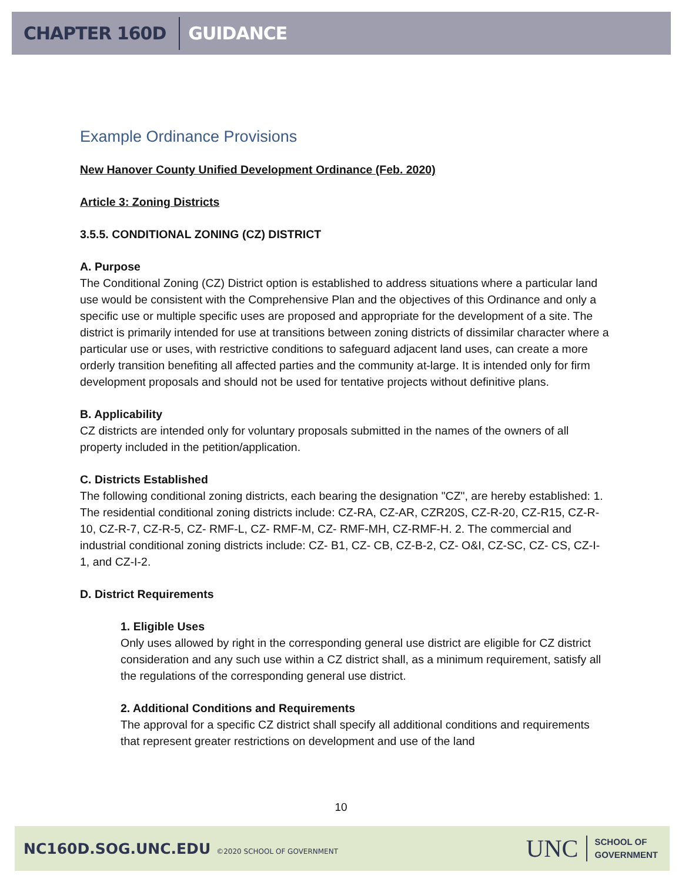CHAPTER 160D GUIDANCE
Example Ordinance Provisions
New Hanover County Unified Development Ordinance (Feb. 2020)
Article 3: Zoning Districts
3.5.5. CONDITIONAL ZONING (CZ) DISTRICT
A. Purpose
The Conditional Zoning (CZ) District option is established to address situations where a particular land use would be consistent with the Comprehensive Plan and the objectives of this Ordinance and only a specific use or multiple specific uses are proposed and appropriate for the development of a site. The district is primarily intended for use at transitions between zoning districts of dissimilar character where a particular use or uses, with restrictive conditions to safeguard adjacent land uses, can create a more orderly transition benefiting all affected parties and the community at-large. It is intended only for firm development proposals and should not be used for tentative projects without definitive plans.
B. Applicability
CZ districts are intended only for voluntary proposals submitted in the names of the owners of all property included in the petition/application.
C. Districts Established
The following conditional zoning districts, each bearing the designation "CZ", are hereby established: 1. The residential conditional zoning districts include: CZ-RA, CZ-AR, CZR20S, CZ-R-20, CZ-R15, CZ-R-10, CZ-R-7, CZ-R-5, CZ- RMF-L, CZ- RMF-M, CZ- RMF-MH, CZ-RMF-H. 2. The commercial and industrial conditional zoning districts include: CZ- B1, CZ- CB, CZ-B-2, CZ- O&I, CZ-SC, CZ- CS, CZ-I-1, and CZ-I-2.
D. District Requirements
1. Eligible Uses
Only uses allowed by right in the corresponding general use district are eligible for CZ district consideration and any such use within a CZ district shall, as a minimum requirement, satisfy all the regulations of the corresponding general use district.
2. Additional Conditions and Requirements
The approval for a specific CZ district shall specify all additional conditions and requirements that represent greater restrictions on development and use of the land
10
NC160D.SOG.UNC.EDU ©2020 SCHOOL OF GOVERNMENT
UNC SCHOOL OF
GOVERNMENT